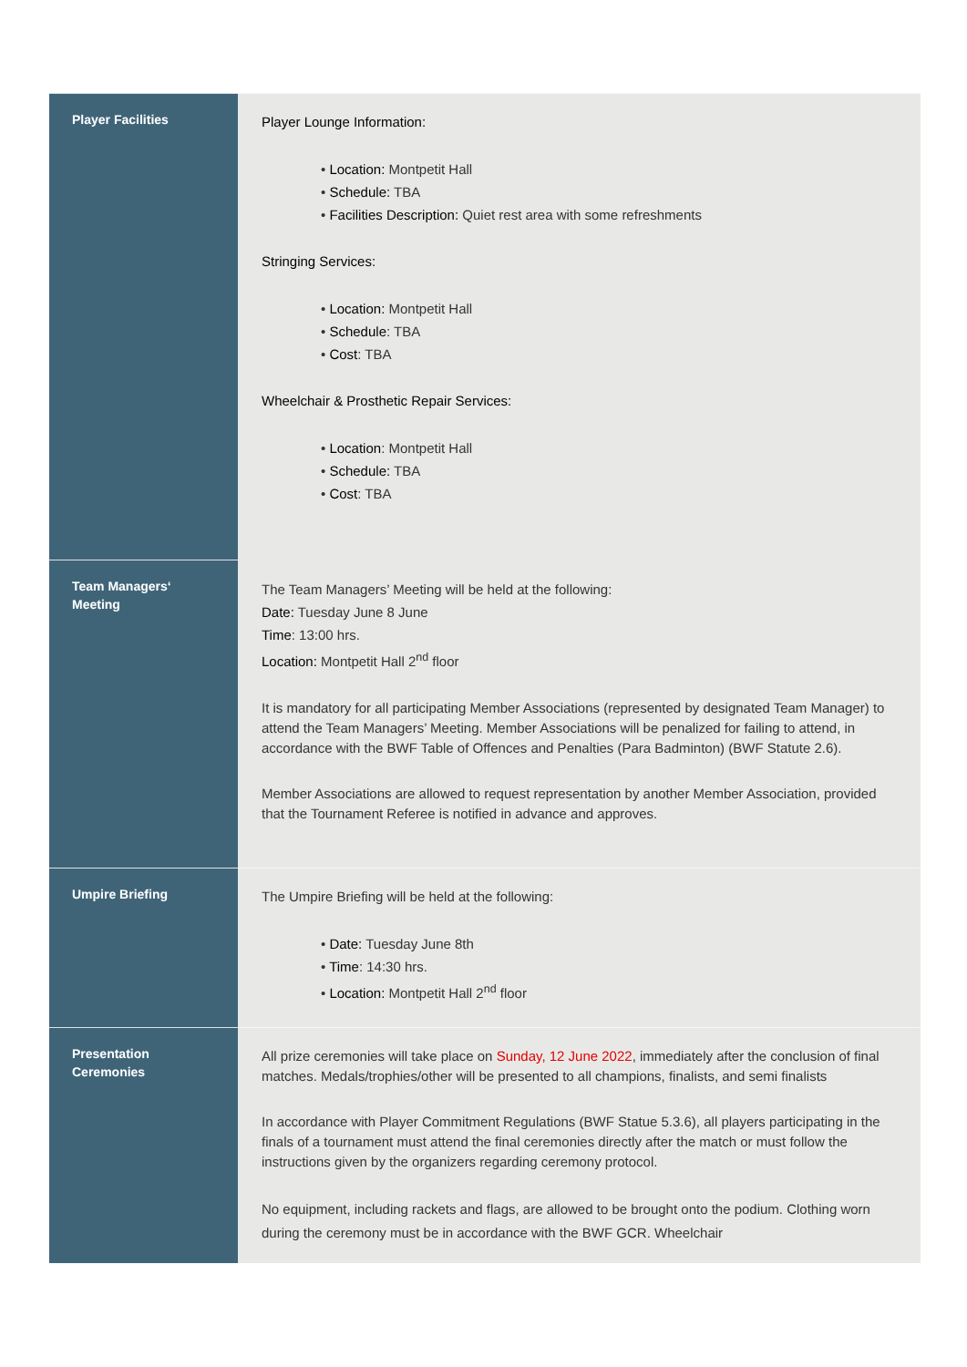| Player Facilities | Player Lounge Information: • Location: Montpetit Hall • Schedule: TBA • Facilities Description: Quiet rest area with some refreshments Stringing Services: • Location: Montpetit Hall • Schedule : TBA • Cost : TBA Wheelchair & Prosthetic Repair Services: • Location : Montpetit Hall • Schedule: TBA • Cost : TBA |
| Team Managers‘ Meeting | The Team Managers’ Meeting will be held at the following: Date: Tuesday June 8 June Time : 13:00 hrs. Location: Montpetit Hall 2<sup>nd</sup> floor It is mandatory for all participating Member Associations (represented by designated Team Manager) to attend the Team Managers’ Meeting. Member Associations will be penalized for failing to attend, in accordance with the BWF Table of Offences and Penalties (Para Badminton) (BWF Statute 2.6). Member Associations are allowed to request representation by another Member Association, provided that the Tournament Referee is notified in advance and approves. |
| Umpire Briefing | The Umpire Briefing will be held at the following: • Date: Tuesday June 8th • Time : 14:30 hrs. • Location: Montpetit Hall 2<sup>nd</sup> floor |
| Presentation Ceremonies | All prize ceremonies will take place on Sunday, 12 June 2022 , immediately after the conclusion of final matches. Medals/trophies/other will be presented to all champions, finalists, and semi finalists In accordance with Player Commitment Regulations (BWF Statue 5.3.6), all players participating in the finals of a tournament must attend the final ceremonies directly after the match or must follow the instructions given by the organizers regarding ceremony protocol. No equipment, including rackets and flags, are allowed to be brought onto the podium. Clothing worn during the ceremony must be in accordance with the BWF GCR. Wheelchair |